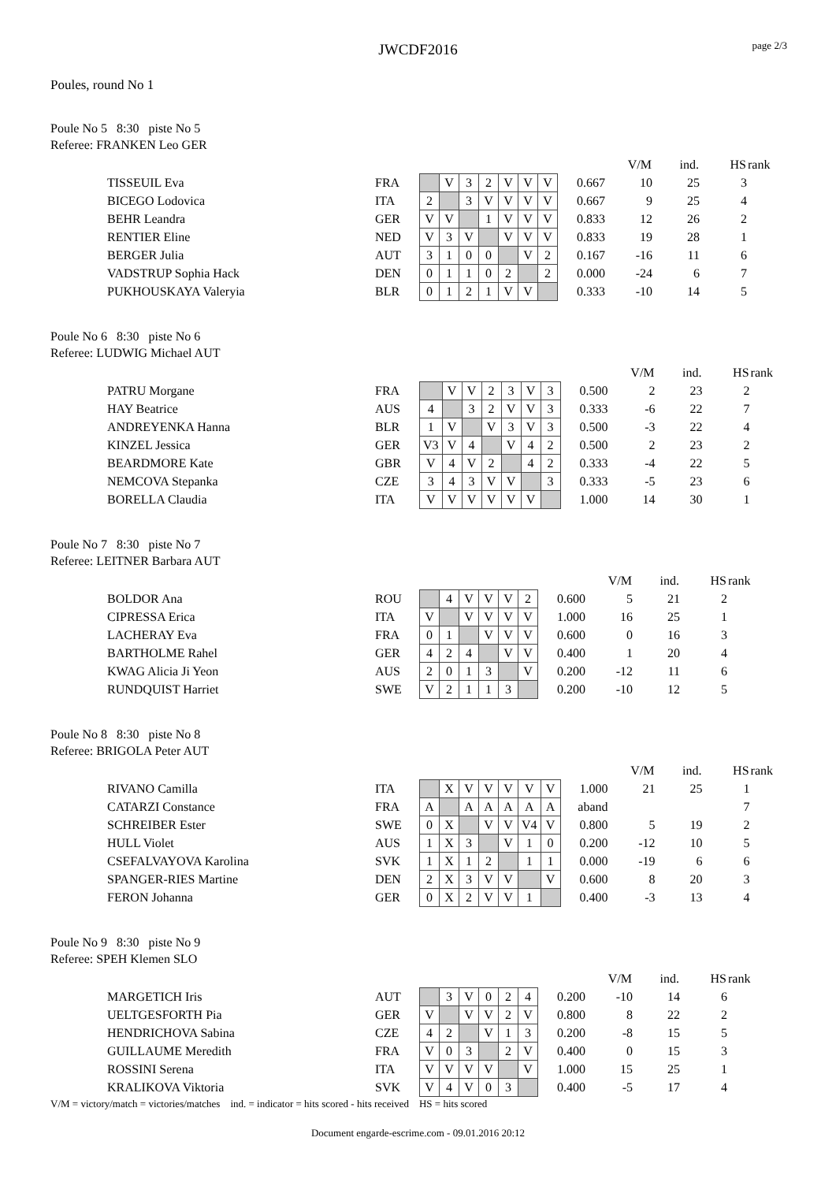JWCDF2016
page 2/3
Poules, round No 1
Poule No 5 8:30 piste No 5
Referee: FRANKEN Leo GER
| | | | | | | | | | | V/M | ind. | HS | rank |
| TISSEUIL Eva | FRA | | V | 3 | 2 | V | V | V | 0.667 | 10 | 25 | 3 | |
| BICEGO Lodovica | ITA | 2 | | 3 | V | V | V | V | 0.667 | 9 | 25 | 4 | |
| BEHR Leandra | GER | V | V | | 1 | V | V | V | 0.833 | 12 | 26 | 2 | |
| RENTIER Eline | NED | V | 3 | V | | V | V | V | 0.833 | 19 | 28 | 1 | |
| BERGER Julia | AUT | 3 | 1 | 0 | 0 | | V | 2 | 0.167 | -16 | 11 | 6 | |
| VADSTRUP Sophia Hack | DEN | 0 | 1 | 1 | 0 | 2 | | 2 | 0.000 | -24 | 6 | 7 | |
| PUKHOUSKAYA Valeryia | BLR | 0 | 1 | 2 | 1 | V | V | | 0.333 | -10 | 14 | 5 | |
Poule No 6 8:30 piste No 6
Referee: LUDWIG Michael AUT
| | | | | | | | | | | V/M | ind. | HS | rank |
| PATRU Morgane | FRA | | V | V | 2 | 3 | V | 3 | 0.500 | 2 | 23 | 2 | |
| HAY Beatrice | AUS | 4 | | 3 | 2 | V | V | 3 | 0.333 | -6 | 22 | 7 | |
| ANDREYENKA Hanna | BLR | 1 | V | | V | 3 | V | 3 | 0.500 | -3 | 22 | 4 | |
| KINZEL Jessica | GER | V3 | V | 4 | | V | 4 | 2 | 0.500 | 2 | 23 | 2 | |
| BEARDMORE Kate | GBR | V | 4 | V | 2 | | 4 | 2 | 0.333 | -4 | 22 | 5 | |
| NEMCOVA Stepanka | CZE | 3 | 4 | 3 | V | V | | 3 | 0.333 | -5 | 23 | 6 | |
| BORELLA Claudia | ITA | V | V | V | V | V | V | | 1.000 | 14 | 30 | 1 | |
Poule No 7 8:30 piste No 7
Referee: LEITNER Barbara AUT
| | | | | | | | | | V/M | ind. | HS | rank |
| BOLDOR Ana | ROU | | 4 | V | V | V | 2 | 0.600 | 5 | 21 | 2 | |
| CIPRESSA Erica | ITA | V | | V | V | V | V | 1.000 | 16 | 25 | 1 | |
| LACHERAY Eva | FRA | 0 | 1 | | V | V | V | 0.600 | 0 | 16 | 3 | |
| BARTHOLME Rahel | GER | 4 | 2 | 4 | | V | V | 0.400 | 1 | 20 | 4 | |
| KWAG Alicia Ji Yeon | AUS | 2 | 0 | 1 | 3 | | V | 0.200 | -12 | 11 | 6 | |
| RUNDQUIST Harriet | SWE | V | 2 | 1 | 1 | 3 | | 0.200 | -10 | 12 | 5 | |
Poule No 8 8:30 piste No 8
Referee: BRIGOLA Peter AUT
| | | | | | | | | | | V/M | ind. | HS | rank |
| RIVANO Camilla | ITA | | X | V | V | V | V | V | 1.000 | 21 | 25 | 1 | |
| CATARZI Constance | FRA | A | | A | A | A | A | A | aband | | | 7 | |
| SCHREIBER Ester | SWE | 0 | X | | V | V | V4 | V | 0.800 | 5 | 19 | 2 | |
| HULL Violet | AUS | 1 | X | 3 | | V | 1 | 0 | 0.200 | -12 | 10 | 5 | |
| CSEFALVAYOVA Karolina | SVK | 1 | X | 1 | 2 | | 1 | 1 | 0.000 | -19 | 6 | 6 | |
| SPANGER-RIES Martine | DEN | 2 | X | 3 | V | V | | V | 0.600 | 8 | 20 | 3 | |
| FERON Johanna | GER | 0 | X | 2 | V | V | 1 | | 0.400 | -3 | 13 | 4 | |
Poule No 9 8:30 piste No 9
Referee: SPEH Klemen SLO
| | | | | | | | | | V/M | ind. | HS | rank |
| MARGETICH Iris | AUT | | 3 | V | 0 | 2 | 4 | 0.200 | -10 | 14 | 6 | |
| UELTGESFORTH Pia | GER | V | | V | V | 2 | V | 0.800 | 8 | 22 | 2 | |
| HENDRICHOVA Sabina | CZE | 4 | 2 | | V | 1 | 3 | 0.200 | -8 | 15 | 5 | |
| GUILLAUME Meredith | FRA | V | 0 | 3 | | 2 | V | 0.400 | 0 | 15 | 3 | |
| ROSSINI Serena | ITA | V | V | V | V | | V | 1.000 | 15 | 25 | 1 | |
| KRALIKOVA Viktoria | SVK | V | 4 | V | 0 | 3 | | 0.400 | -5 | 17 | 4 | |
V/M = victory/match = victories/matches ind. = indicator = hits scored - hits received HS = hits scored
Document engarde-escrime.com - 09.01.2016 20:12